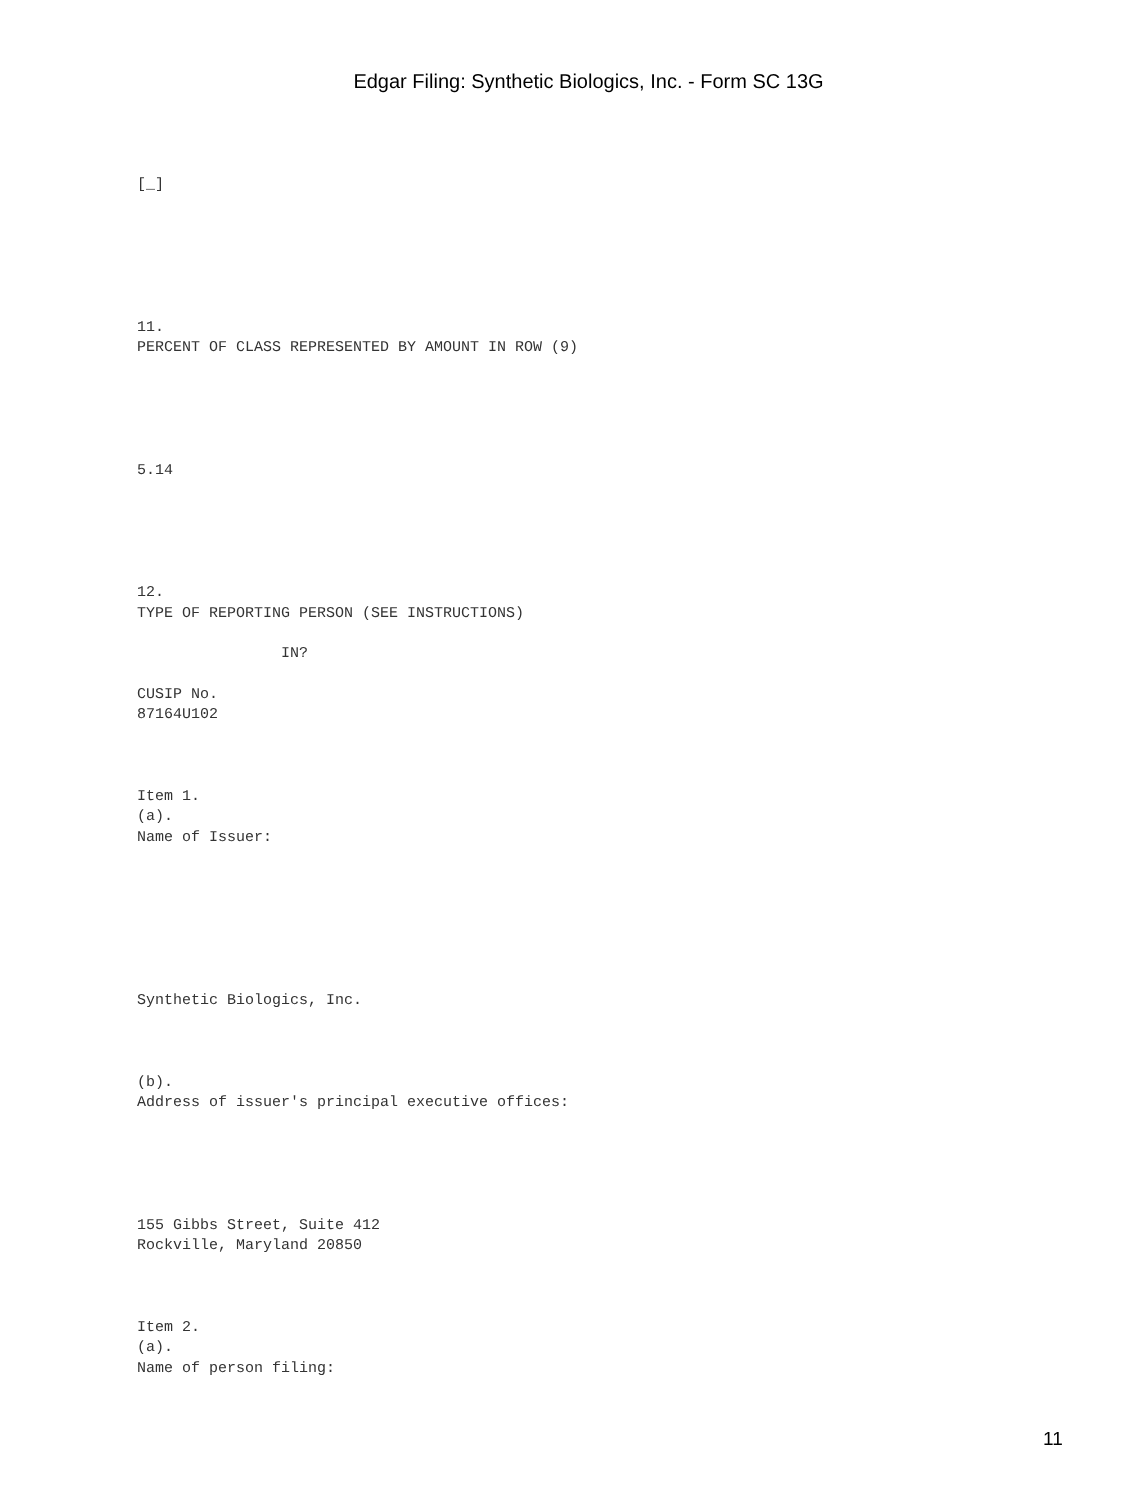Edgar Filing: Synthetic Biologics, Inc. - Form SC 13G
[_]
11.
PERCENT OF CLASS REPRESENTED BY AMOUNT IN ROW (9)
5.14
12.
TYPE OF REPORTING PERSON (SEE INSTRUCTIONS)
IN?
CUSIP No.
87164U102
Item 1.
(a).
Name of Issuer:
Synthetic Biologics, Inc.
(b).
Address of issuer's principal executive offices:
155 Gibbs Street, Suite 412
Rockville, Maryland 20850
Item 2.
(a).
Name of person filing:
11